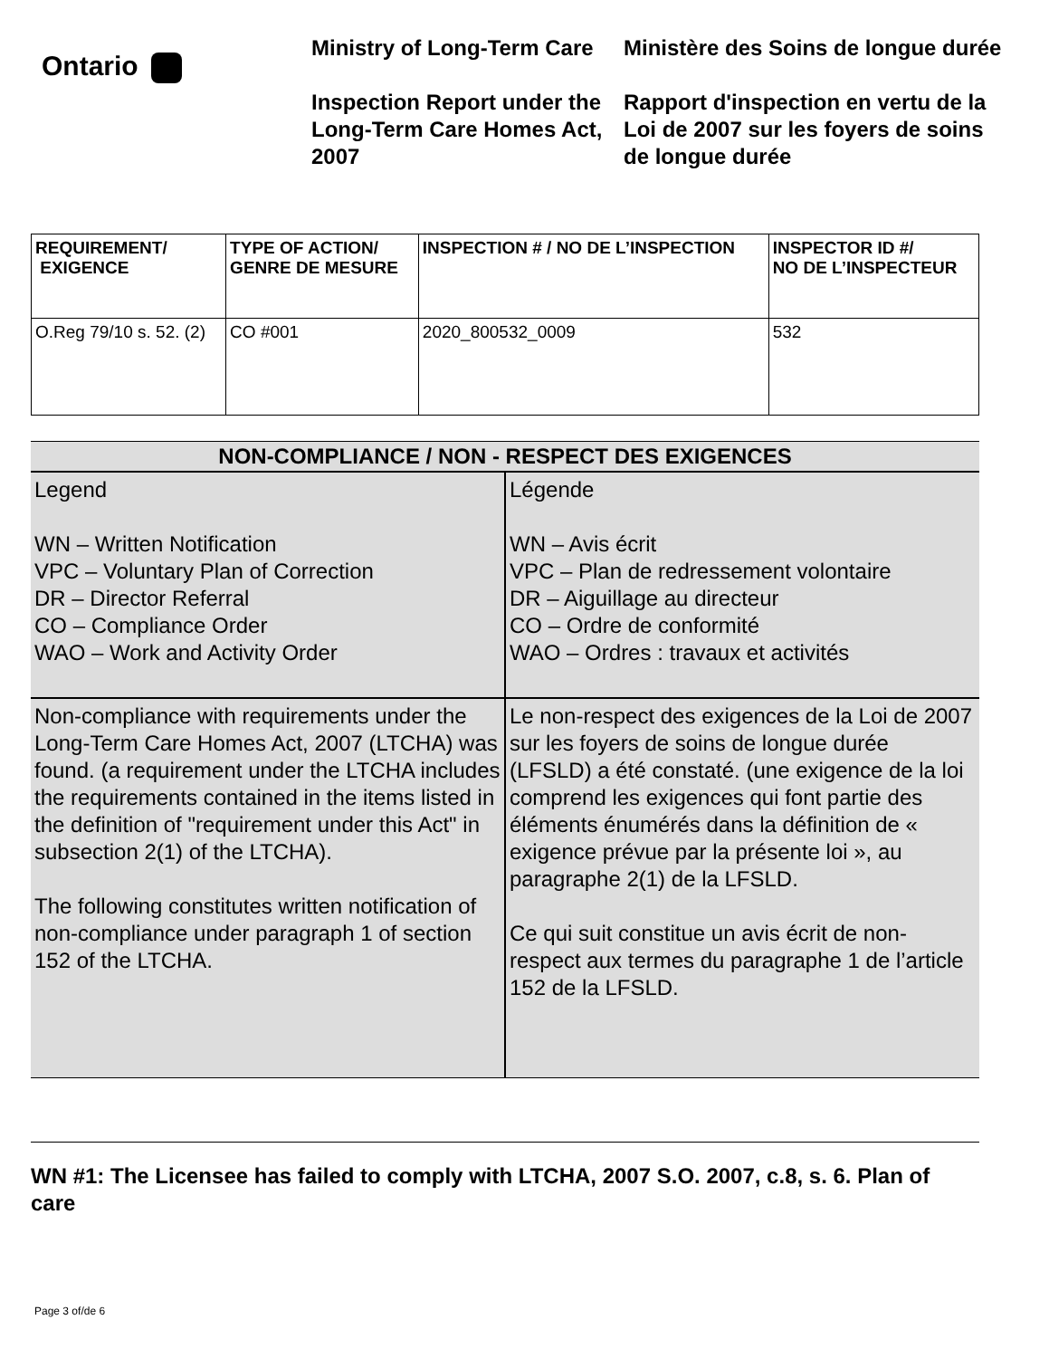Ontario
Ministry of Long-Term Care
Inspection Report under the Long-Term Care Homes Act, 2007
Ministère des Soins de longue durée
Rapport d'inspection en vertu de la Loi de 2007 sur les foyers de soins de longue durée
| REQUIREMENT/ EXIGENCE | TYPE OF ACTION/ GENRE DE MESURE | INSPECTION # / NO DE L’INSPECTION | INSPECTOR ID #/ NO DE L’INSPECTEUR |
| --- | --- | --- | --- |
| O.Reg 79/10 s. 52. (2) | CO #001 | 2020_800532_0009 | 532 |
| NON-COMPLIANCE / NON - RESPECT DES EXIGENCES | |
| --- | --- |
| Legend WN – Written Notification VPC – Voluntary Plan of Correction DR – Director Referral CO – Compliance Order WAO – Work and Activity Order | Légende WN – Avis écrit VPC – Plan de redressement volontaire DR – Aiguillage au directeur CO – Ordre de conformité WAO – Ordres : travaux et activités |
| Non-compliance with requirements under the Long-Term Care Homes Act, 2007 (LTCHA) was found. (a requirement under the LTCHA includes the requirements contained in the items listed in the definition of "requirement under this Act" in subsection 2(1) of the LTCHA). The following constitutes written notification of non-compliance under paragraph 1 of section 152 of the LTCHA. | Le non-respect des exigences de la Loi de 2007 sur les foyers de soins de longue durée (LFSLD) a été constaté. (une exigence de la loi comprend les exigences qui font partie des éléments énumérés dans la définition de « exigence prévue par la présente loi », au paragraphe 2(1) de la LFSLD. Ce qui suit constitue un avis écrit de non-respect aux termes du paragraphe 1 de l’article 152 de la LFSLD. |
WN #1: The Licensee has failed to comply with LTCHA, 2007 S.O. 2007, c.8, s. 6. Plan of care
Page 3 of/de 6